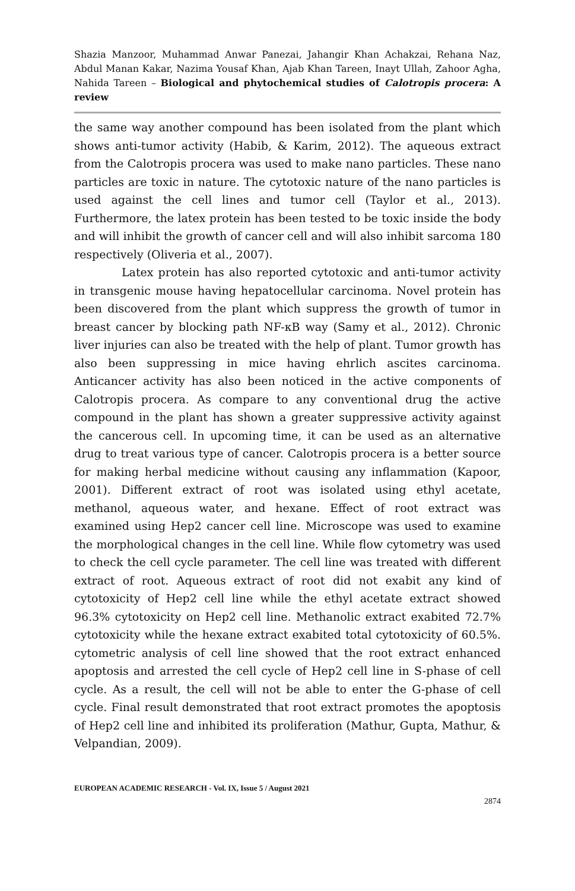Shazia Manzoor, Muhammad Anwar Panezai, Jahangir Khan Achakzai, Rehana Naz, Abdul Manan Kakar, Nazima Yousaf Khan, Ajab Khan Tareen, Inayt Ullah, Zahoor Agha, Nahida Tareen – Biological and phytochemical studies of Calotropis procera: A review
the same way another compound has been isolated from the plant which shows anti-tumor activity (Habib, & Karim, 2012). The aqueous extract from the Calotropis procera was used to make nano particles. These nano particles are toxic in nature. The cytotoxic nature of the nano particles is used against the cell lines and tumor cell (Taylor et al., 2013). Furthermore, the latex protein has been tested to be toxic inside the body and will inhibit the growth of cancer cell and will also inhibit sarcoma 180 respectively (Oliveria et al., 2007).
Latex protein has also reported cytotoxic and anti-tumor activity in transgenic mouse having hepatocellular carcinoma. Novel protein has been discovered from the plant which suppress the growth of tumor in breast cancer by blocking path NF-κB way (Samy et al., 2012). Chronic liver injuries can also be treated with the help of plant. Tumor growth has also been suppressing in mice having ehrlich ascites carcinoma. Anticancer activity has also been noticed in the active components of Calotropis procera. As compare to any conventional drug the active compound in the plant has shown a greater suppressive activity against the cancerous cell. In upcoming time, it can be used as an alternative drug to treat various type of cancer. Calotropis procera is a better source for making herbal medicine without causing any inflammation (Kapoor, 2001). Different extract of root was isolated using ethyl acetate, methanol, aqueous water, and hexane. Effect of root extract was examined using Hep2 cancer cell line. Microscope was used to examine the morphological changes in the cell line. While flow cytometry was used to check the cell cycle parameter. The cell line was treated with different extract of root. Aqueous extract of root did not exabit any kind of cytotoxicity of Hep2 cell line while the ethyl acetate extract showed 96.3% cytotoxicity on Hep2 cell line. Methanolic extract exabited 72.7% cytotoxicity while the hexane extract exabited total cytotoxicity of 60.5%. cytometric analysis of cell line showed that the root extract enhanced apoptosis and arrested the cell cycle of Hep2 cell line in S-phase of cell cycle. As a result, the cell will not be able to enter the G-phase of cell cycle. Final result demonstrated that root extract promotes the apoptosis of Hep2 cell line and inhibited its proliferation (Mathur, Gupta, Mathur, & Velpandian, 2009).
EUROPEAN ACADEMIC RESEARCH - Vol. IX, Issue 5 / August 2021
2874